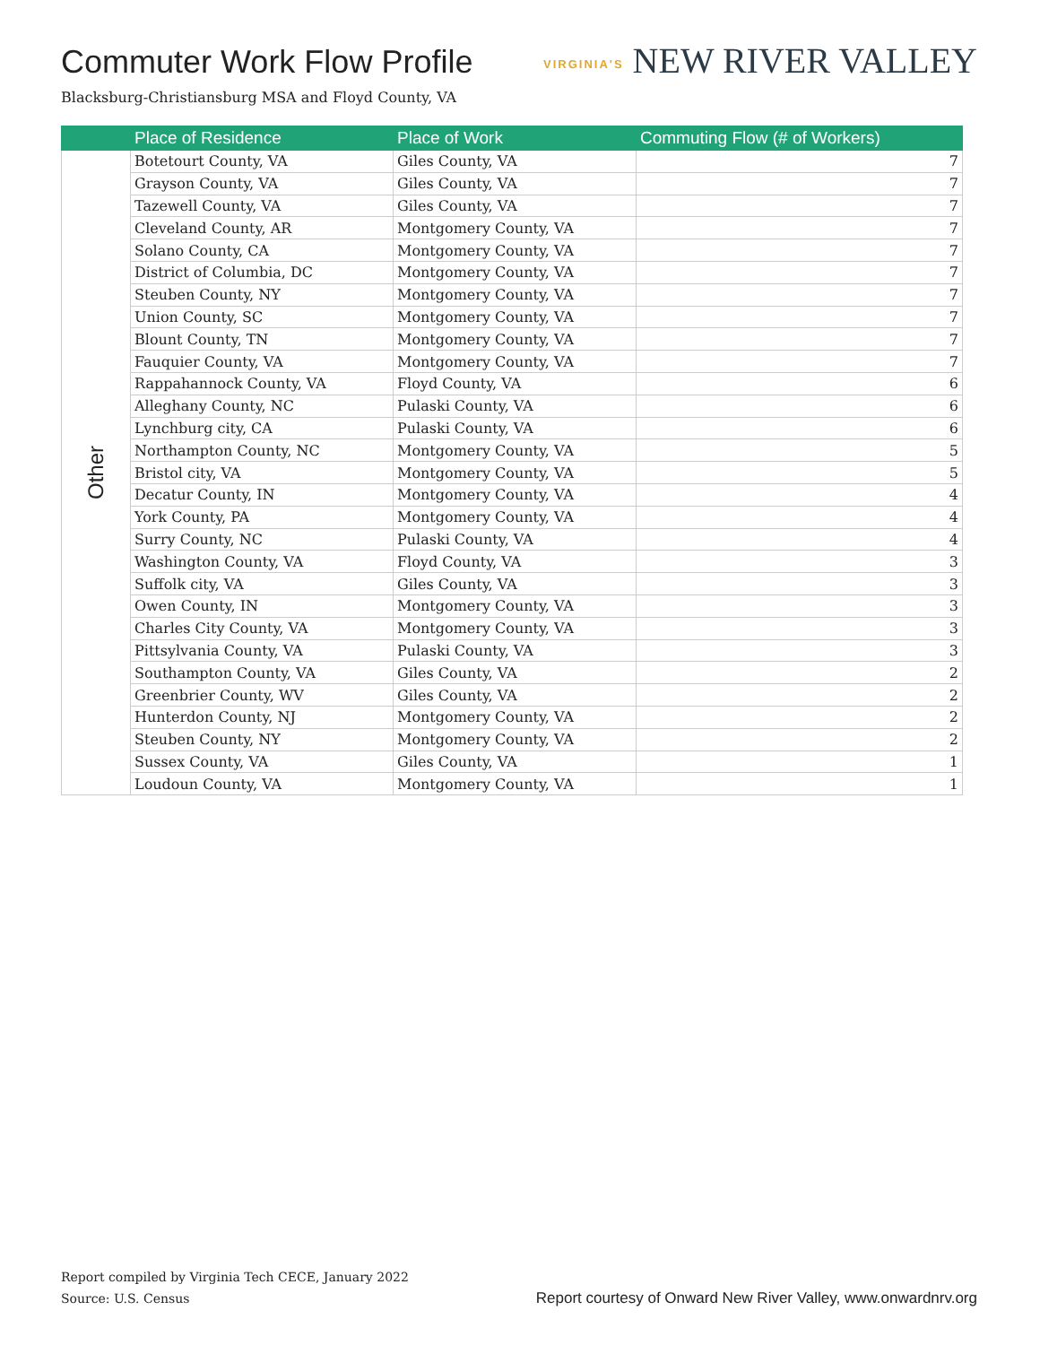Commuter Work Flow Profile
VIRGINIA'S NEW RIVER VALLEY
Blacksburg-Christiansburg MSA and Floyd County, VA
| | Place of Residence | Place of Work | Commuting Flow (# of Workers) |
| --- | --- | --- | --- |
| Other | Botetourt County, VA | Giles County, VA | 7 |
| | Grayson County, VA | Giles County, VA | 7 |
| | Tazewell County, VA | Giles County, VA | 7 |
| | Cleveland County, AR | Montgomery County, VA | 7 |
| | Solano County, CA | Montgomery County, VA | 7 |
| | District of Columbia, DC | Montgomery County, VA | 7 |
| | Steuben County, NY | Montgomery County, VA | 7 |
| | Union County, SC | Montgomery County, VA | 7 |
| | Blount County, TN | Montgomery County, VA | 7 |
| | Fauquier County, VA | Montgomery County, VA | 7 |
| | Rappahannock County, VA | Floyd County, VA | 6 |
| | Alleghany County, NC | Pulaski County, VA | 6 |
| | Lynchburg city, CA | Pulaski County, VA | 6 |
| | Northampton County, NC | Montgomery County, VA | 5 |
| | Bristol city, VA | Montgomery County, VA | 5 |
| | Decatur County, IN | Montgomery County, VA | 4 |
| | York County, PA | Montgomery County, VA | 4 |
| | Surry County, NC | Pulaski County, VA | 4 |
| | Washington County, VA | Floyd County, VA | 3 |
| | Suffolk city, VA | Giles County, VA | 3 |
| | Owen County, IN | Montgomery County, VA | 3 |
| | Charles City County, VA | Montgomery County, VA | 3 |
| | Pittsylvania County, VA | Pulaski County, VA | 3 |
| | Southampton County, VA | Giles County, VA | 2 |
| | Greenbrier County, WV | Giles County, VA | 2 |
| | Hunterdon County, NJ | Montgomery County, VA | 2 |
| | Steuben County, NY | Montgomery County, VA | 2 |
| | Sussex County, VA | Giles County, VA | 1 |
| | Loudoun County, VA | Montgomery County, VA | 1 |
Report compiled by Virginia Tech CECE, January 2022
Source: U.S. Census
Report courtesy of Onward New River Valley, www.onwardnrv.org